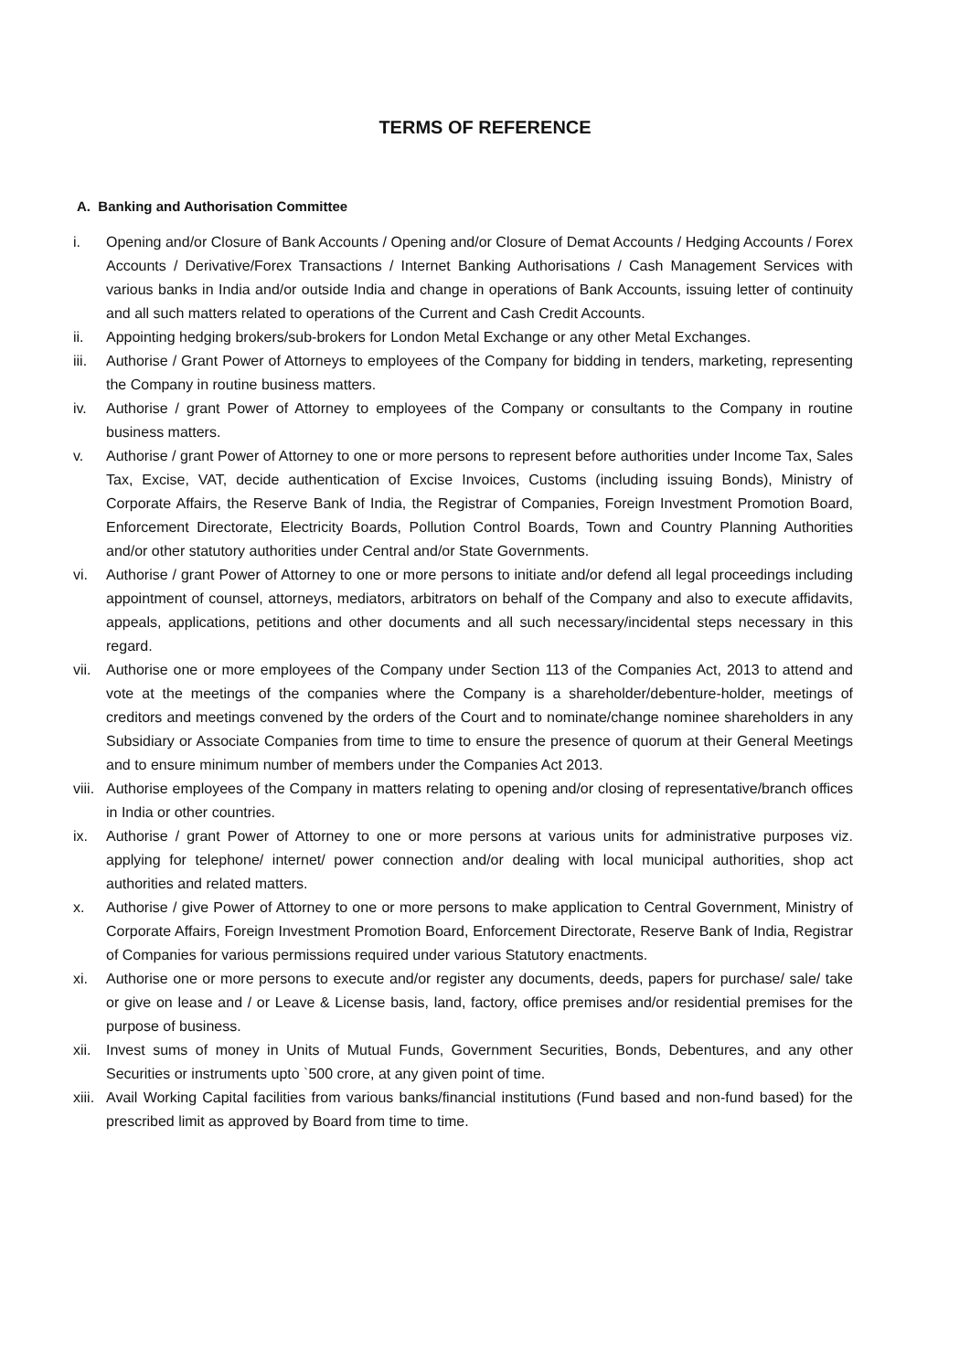TERMS OF REFERENCE
A. Banking and Authorisation Committee
i. Opening and/or Closure of Bank Accounts / Opening and/or Closure of Demat Accounts / Hedging Accounts / Forex Accounts / Derivative/Forex Transactions / Internet Banking Authorisations / Cash Management Services with various banks in India and/or outside India and change in operations of Bank Accounts, issuing letter of continuity and all such matters related to operations of the Current and Cash Credit Accounts.
ii. Appointing hedging brokers/sub-brokers for London Metal Exchange or any other Metal Exchanges.
iii. Authorise / Grant Power of Attorneys to employees of the Company for bidding in tenders, marketing, representing the Company in routine business matters.
iv. Authorise / grant Power of Attorney to employees of the Company or consultants to the Company in routine business matters.
v. Authorise / grant Power of Attorney to one or more persons to represent before authorities under Income Tax, Sales Tax, Excise, VAT, decide authentication of Excise Invoices, Customs (including issuing Bonds), Ministry of Corporate Affairs, the Reserve Bank of India, the Registrar of Companies, Foreign Investment Promotion Board, Enforcement Directorate, Electricity Boards, Pollution Control Boards, Town and Country Planning Authorities and/or other statutory authorities under Central and/or State Governments.
vi. Authorise / grant Power of Attorney to one or more persons to initiate and/or defend all legal proceedings including appointment of counsel, attorneys, mediators, arbitrators on behalf of the Company and also to execute affidavits, appeals, applications, petitions and other documents and all such necessary/incidental steps necessary in this regard.
vii. Authorise one or more employees of the Company under Section 113 of the Companies Act, 2013 to attend and vote at the meetings of the companies where the Company is a shareholder/debenture-holder, meetings of creditors and meetings convened by the orders of the Court and to nominate/change nominee shareholders in any Subsidiary or Associate Companies from time to time to ensure the presence of quorum at their General Meetings and to ensure minimum number of members under the Companies Act 2013.
viii. Authorise employees of the Company in matters relating to opening and/or closing of representative/branch offices in India or other countries.
ix. Authorise / grant Power of Attorney to one or more persons at various units for administrative purposes viz. applying for telephone/ internet/ power connection and/or dealing with local municipal authorities, shop act authorities and related matters.
x. Authorise / give Power of Attorney to one or more persons to make application to Central Government, Ministry of Corporate Affairs, Foreign Investment Promotion Board, Enforcement Directorate, Reserve Bank of India, Registrar of Companies for various permissions required under various Statutory enactments.
xi. Authorise one or more persons to execute and/or register any documents, deeds, papers for purchase/ sale/ take or give on lease and / or Leave & License basis, land, factory, office premises and/or residential premises for the purpose of business.
xii. Invest sums of money in Units of Mutual Funds, Government Securities, Bonds, Debentures, and any other Securities or instruments upto `500 crore, at any given point of time.
xiii. Avail Working Capital facilities from various banks/financial institutions (Fund based and non-fund based) for the prescribed limit as approved by Board from time to time.